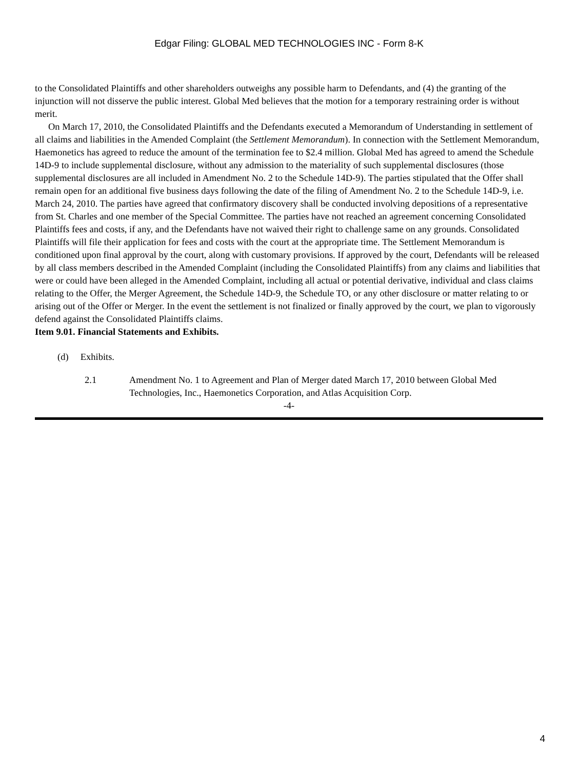Edgar Filing: GLOBAL MED TECHNOLOGIES INC - Form 8-K
to the Consolidated Plaintiffs and other shareholders outweighs any possible harm to Defendants, and (4) the granting of the injunction will not disserve the public interest. Global Med believes that the motion for a temporary restraining order is without merit.
On March 17, 2010, the Consolidated Plaintiffs and the Defendants executed a Memorandum of Understanding in settlement of all claims and liabilities in the Amended Complaint (the Settlement Memorandum). In connection with the Settlement Memorandum, Haemonetics has agreed to reduce the amount of the termination fee to $2.4 million. Global Med has agreed to amend the Schedule 14D-9 to include supplemental disclosure, without any admission to the materiality of such supplemental disclosures (those supplemental disclosures are all included in Amendment No. 2 to the Schedule 14D-9). The parties stipulated that the Offer shall remain open for an additional five business days following the date of the filing of Amendment No. 2 to the Schedule 14D-9, i.e. March 24, 2010. The parties have agreed that confirmatory discovery shall be conducted involving depositions of a representative from St. Charles and one member of the Special Committee. The parties have not reached an agreement concerning Consolidated Plaintiffs fees and costs, if any, and the Defendants have not waived their right to challenge same on any grounds. Consolidated Plaintiffs will file their application for fees and costs with the court at the appropriate time. The Settlement Memorandum is conditioned upon final approval by the court, along with customary provisions. If approved by the court, Defendants will be released by all class members described in the Amended Complaint (including the Consolidated Plaintiffs) from any claims and liabilities that were or could have been alleged in the Amended Complaint, including all actual or potential derivative, individual and class claims relating to the Offer, the Merger Agreement, the Schedule 14D-9, the Schedule TO, or any other disclosure or matter relating to or arising out of the Offer or Merger. In the event the settlement is not finalized or finally approved by the court, we plan to vigorously defend against the Consolidated Plaintiffs claims.
Item 9.01. Financial Statements and Exhibits.
(d) Exhibits.
2.1 Amendment No. 1 to Agreement and Plan of Merger dated March 17, 2010 between Global Med Technologies, Inc., Haemonetics Corporation, and Atlas Acquisition Corp.
-4-
4